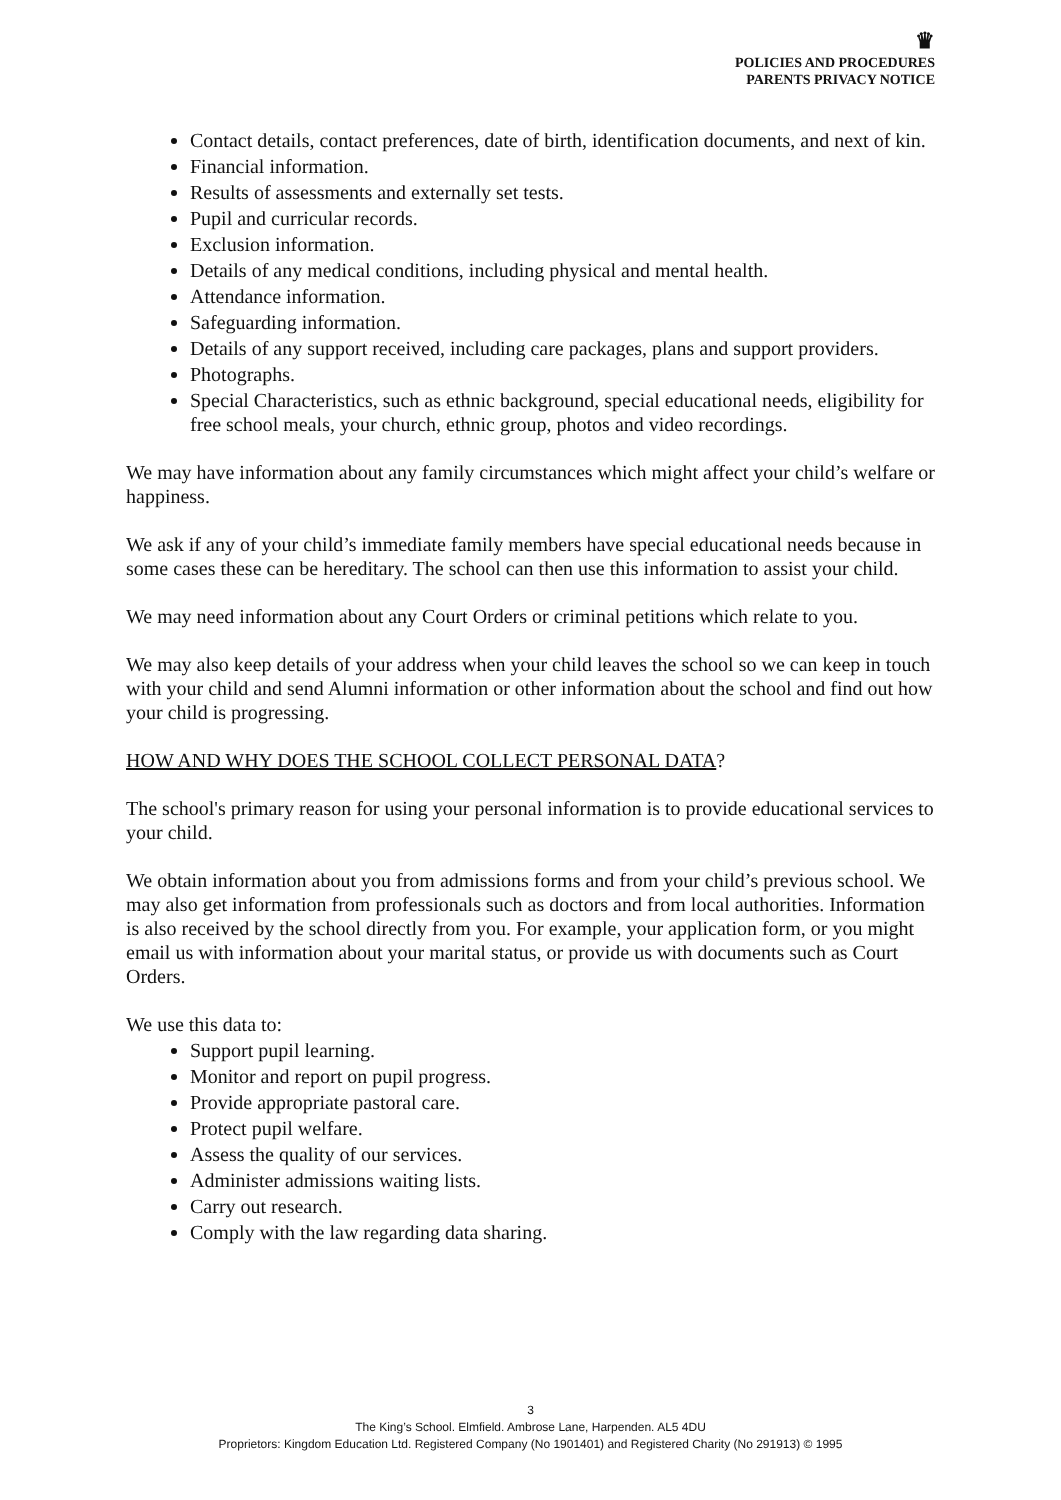♛
POLICIES AND PROCEDURES
PARENTS PRIVACY NOTICE
Contact details, contact preferences, date of birth, identification documents, and next of kin.
Financial information.
Results of assessments and externally set tests.
Pupil and curricular records.
Exclusion information.
Details of any medical conditions, including physical and mental health.
Attendance information.
Safeguarding information.
Details of any support received, including care packages, plans and support providers.
Photographs.
Special Characteristics, such as ethnic background, special educational needs, eligibility for free school meals, your church, ethnic group, photos and video recordings.
We may have information about any family circumstances which might affect your child’s welfare or happiness.
We ask if any of your child’s immediate family members have special educational needs because in some cases these can be hereditary. The school can then use this information to assist your child.
We may need information about any Court Orders or criminal petitions which relate to you.
We may also keep details of your address when your child leaves the school so we can keep in touch with your child and send Alumni information or other information about the school and find out how your child is progressing.
HOW AND WHY DOES THE SCHOOL COLLECT PERSONAL DATA?
The school's primary reason for using your personal information is to provide educational services to your child.
We obtain information about you from admissions forms and from your child’s previous school. We may also get information from professionals such as doctors and from local authorities. Information is also received by the school directly from you. For example, your application form, or you might email us with information about your marital status, or provide us with documents such as Court Orders.
We use this data to:
Support pupil learning.
Monitor and report on pupil progress.
Provide appropriate pastoral care.
Protect pupil welfare.
Assess the quality of our services.
Administer admissions waiting lists.
Carry out research.
Comply with the law regarding data sharing.
3
The King’s School. Elmfield. Ambrose Lane, Harpenden. AL5 4DU
Proprietors: Kingdom Education Ltd. Registered Company (No 1901401) and Registered Charity (No 291913) © 1995